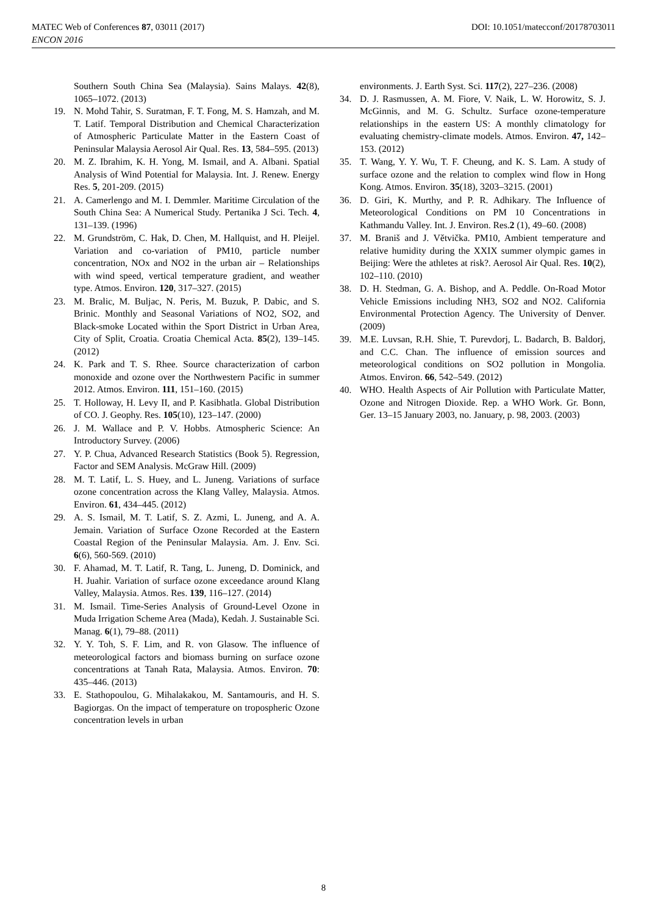MATEC Web of Conferences 87, 03011 (2017)
ENCON 2016
DOI: 10.1051/matecconf/20178703011
Southern South China Sea (Malaysia). Sains Malays. 42(8), 1065–1072. (2013)
19. N. Mohd Tahir, S. Suratman, F. T. Fong, M. S. Hamzah, and M. T. Latif. Temporal Distribution and Chemical Characterization of Atmospheric Particulate Matter in the Eastern Coast of Peninsular Malaysia Aerosol Air Qual. Res. 13, 584–595. (2013)
20. M. Z. Ibrahim, K. H. Yong, M. Ismail, and A. Albani. Spatial Analysis of Wind Potential for Malaysia. Int. J. Renew. Energy Res. 5, 201-209. (2015)
21. A. Camerlengo and M. I. Demmler. Maritime Circulation of the South China Sea: A Numerical Study. Pertanika J Sci. Tech. 4, 131–139. (1996)
22. M. Grundström, C. Hak, D. Chen, M. Hallquist, and H. Pleijel. Variation and co-variation of PM10, particle number concentration, NOx and NO2 in the urban air – Relationships with wind speed, vertical temperature gradient, and weather type. Atmos. Environ. 120, 317–327. (2015)
23. M. Bralic, M. Buljac, N. Peris, M. Buzuk, P. Dabic, and S. Brinic. Monthly and Seasonal Variations of NO2, SO2, and Black-smoke Located within the Sport District in Urban Area, City of Split, Croatia. Croatia Chemical Acta. 85(2), 139–145. (2012)
24. K. Park and T. S. Rhee. Source characterization of carbon monoxide and ozone over the Northwestern Pacific in summer 2012. Atmos. Environ. 111, 151–160. (2015)
25. T. Holloway, H. Levy II, and P. Kasibhatla. Global Distribution of CO. J. Geophy. Res. 105(10), 123–147. (2000)
26. J. M. Wallace and P. V. Hobbs. Atmospheric Science: An Introductory Survey. (2006)
27. Y. P. Chua, Advanced Research Statistics (Book 5). Regression, Factor and SEM Analysis. McGraw Hill. (2009)
28. M. T. Latif, L. S. Huey, and L. Juneng. Variations of surface ozone concentration across the Klang Valley, Malaysia. Atmos. Environ. 61, 434–445. (2012)
29. A. S. Ismail, M. T. Latif, S. Z. Azmi, L. Juneng, and A. A. Jemain. Variation of Surface Ozone Recorded at the Eastern Coastal Region of the Peninsular Malaysia. Am. J. Env. Sci. 6(6), 560-569. (2010)
30. F. Ahamad, M. T. Latif, R. Tang, L. Juneng, D. Dominick, and H. Juahir. Variation of surface ozone exceedance around Klang Valley, Malaysia. Atmos. Res. 139, 116–127. (2014)
31. M. Ismail. Time-Series Analysis of Ground-Level Ozone in Muda Irrigation Scheme Area (Mada), Kedah. J. Sustainable Sci. Manag. 6(1), 79–88. (2011)
32. Y. Y. Toh, S. F. Lim, and R. von Glasow. The influence of meteorological factors and biomass burning on surface ozone concentrations at Tanah Rata, Malaysia. Atmos. Environ. 70: 435–446. (2013)
33. E. Stathopoulou, G. Mihalakakou, M. Santamouris, and H. S. Bagiorgas. On the impact of temperature on tropospheric Ozone concentration levels in urban
environments. J. Earth Syst. Sci. 117(2), 227–236. (2008)
34. D. J. Rasmussen, A. M. Fiore, V. Naik, L. W. Horowitz, S. J. McGinnis, and M. G. Schultz. Surface ozone-temperature relationships in the eastern US: A monthly climatology for evaluating chemistry-climate models. Atmos. Environ. 47, 142–153. (2012)
35. T. Wang, Y. Y. Wu, T. F. Cheung, and K. S. Lam. A study of surface ozone and the relation to complex wind flow in Hong Kong. Atmos. Environ. 35(18), 3203–3215. (2001)
36. D. Giri, K. Murthy, and P. R. Adhikary. The Influence of Meteorological Conditions on PM 10 Concentrations in Kathmandu Valley. Int. J. Environ. Res.2 (1), 49–60. (2008)
37. M. Braniš and J. Větvička. PM10, Ambient temperature and relative humidity during the XXIX summer olympic games in Beijing: Were the athletes at risk?. Aerosol Air Qual. Res. 10(2), 102–110. (2010)
38. D. H. Stedman, G. A. Bishop, and A. Peddle. On-Road Motor Vehicle Emissions including NH3, SO2 and NO2. California Environmental Protection Agency. The University of Denver. (2009)
39. M.E. Luvsan, R.H. Shie, T. Purevdorj, L. Badarch, B. Baldorj, and C.C. Chan. The influence of emission sources and meteorological conditions on SO2 pollution in Mongolia. Atmos. Environ. 66, 542–549. (2012)
40. WHO. Health Aspects of Air Pollution with Particulate Matter, Ozone and Nitrogen Dioxide. Rep. a WHO Work. Gr. Bonn, Ger. 13–15 January 2003, no. January, p. 98, 2003. (2003)
8